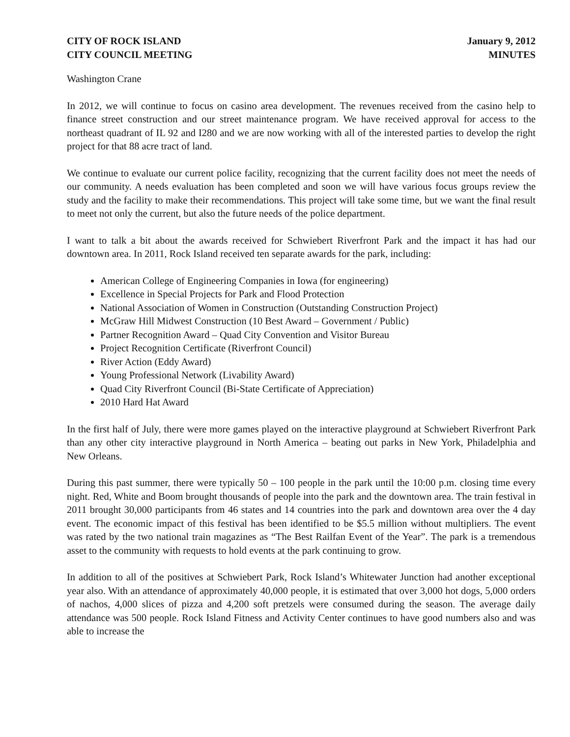CITY OF ROCK ISLAND
CITY COUNCIL MEETING
January 9, 2012
MINUTES
Washington Crane
In 2012, we will continue to focus on casino area development. The revenues received from the casino help to finance street construction and our street maintenance program. We have received approval for access to the northeast quadrant of IL 92 and I280 and we are now working with all of the interested parties to develop the right project for that 88 acre tract of land.
We continue to evaluate our current police facility, recognizing that the current facility does not meet the needs of our community. A needs evaluation has been completed and soon we will have various focus groups review the study and the facility to make their recommendations. This project will take some time, but we want the final result to meet not only the current, but also the future needs of the police department.
I want to talk a bit about the awards received for Schwiebert Riverfront Park and the impact it has had our downtown area. In 2011, Rock Island received ten separate awards for the park, including:
American College of Engineering Companies in Iowa (for engineering)
Excellence in Special Projects for Park and Flood Protection
National Association of Women in Construction (Outstanding Construction Project)
McGraw Hill Midwest Construction (10 Best Award – Government / Public)
Partner Recognition Award – Quad City Convention and Visitor Bureau
Project Recognition Certificate (Riverfront Council)
River Action (Eddy Award)
Young Professional Network (Livability Award)
Quad City Riverfront Council (Bi-State Certificate of Appreciation)
2010 Hard Hat Award
In the first half of July, there were more games played on the interactive playground at Schwiebert Riverfront Park than any other city interactive playground in North America – beating out parks in New York, Philadelphia and New Orleans.
During this past summer, there were typically 50 – 100 people in the park until the 10:00 p.m. closing time every night. Red, White and Boom brought thousands of people into the park and the downtown area. The train festival in 2011 brought 30,000 participants from 46 states and 14 countries into the park and downtown area over the 4 day event. The economic impact of this festival has been identified to be $5.5 million without multipliers. The event was rated by the two national train magazines as “The Best Railfan Event of the Year”. The park is a tremendous asset to the community with requests to hold events at the park continuing to grow.
In addition to all of the positives at Schwiebert Park, Rock Island’s Whitewater Junction had another exceptional year also. With an attendance of approximately 40,000 people, it is estimated that over 3,000 hot dogs, 5,000 orders of nachos, 4,000 slices of pizza and 4,200 soft pretzels were consumed during the season. The average daily attendance was 500 people. Rock Island Fitness and Activity Center continues to have good numbers also and was able to increase the